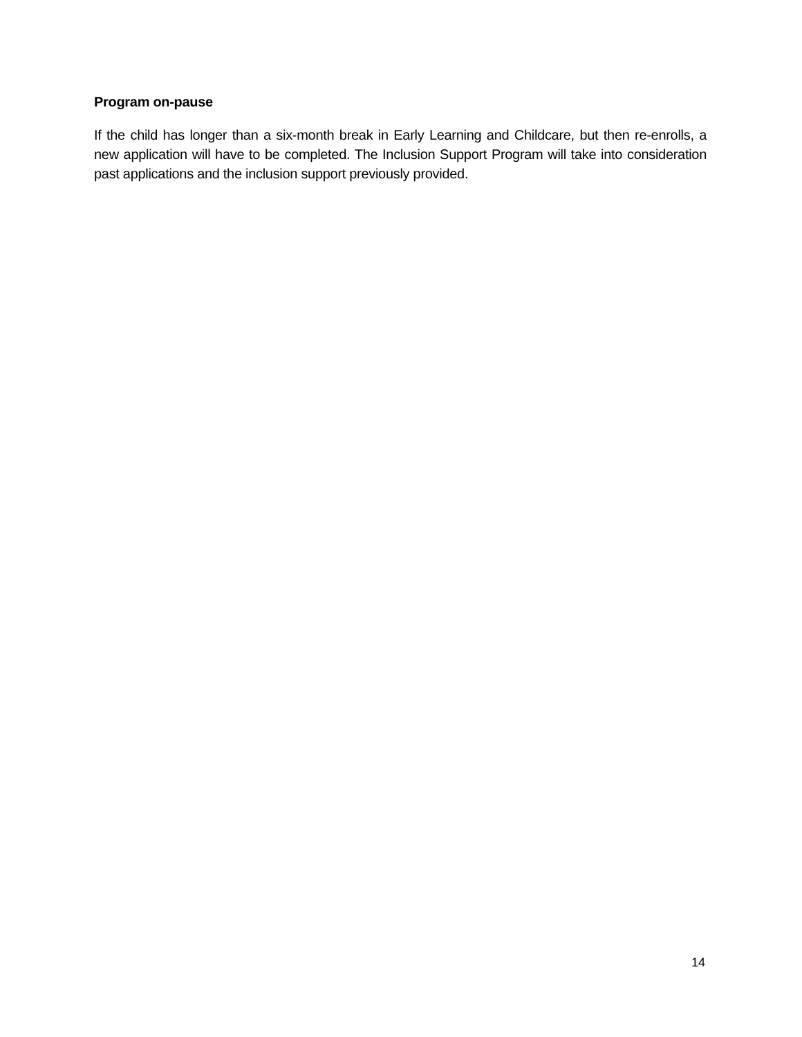Program on-pause
If the child has longer than a six-month break in Early Learning and Childcare, but then re-enrolls, a new application will have to be completed. The Inclusion Support Program will take into consideration past applications and the inclusion support previously provided.
14